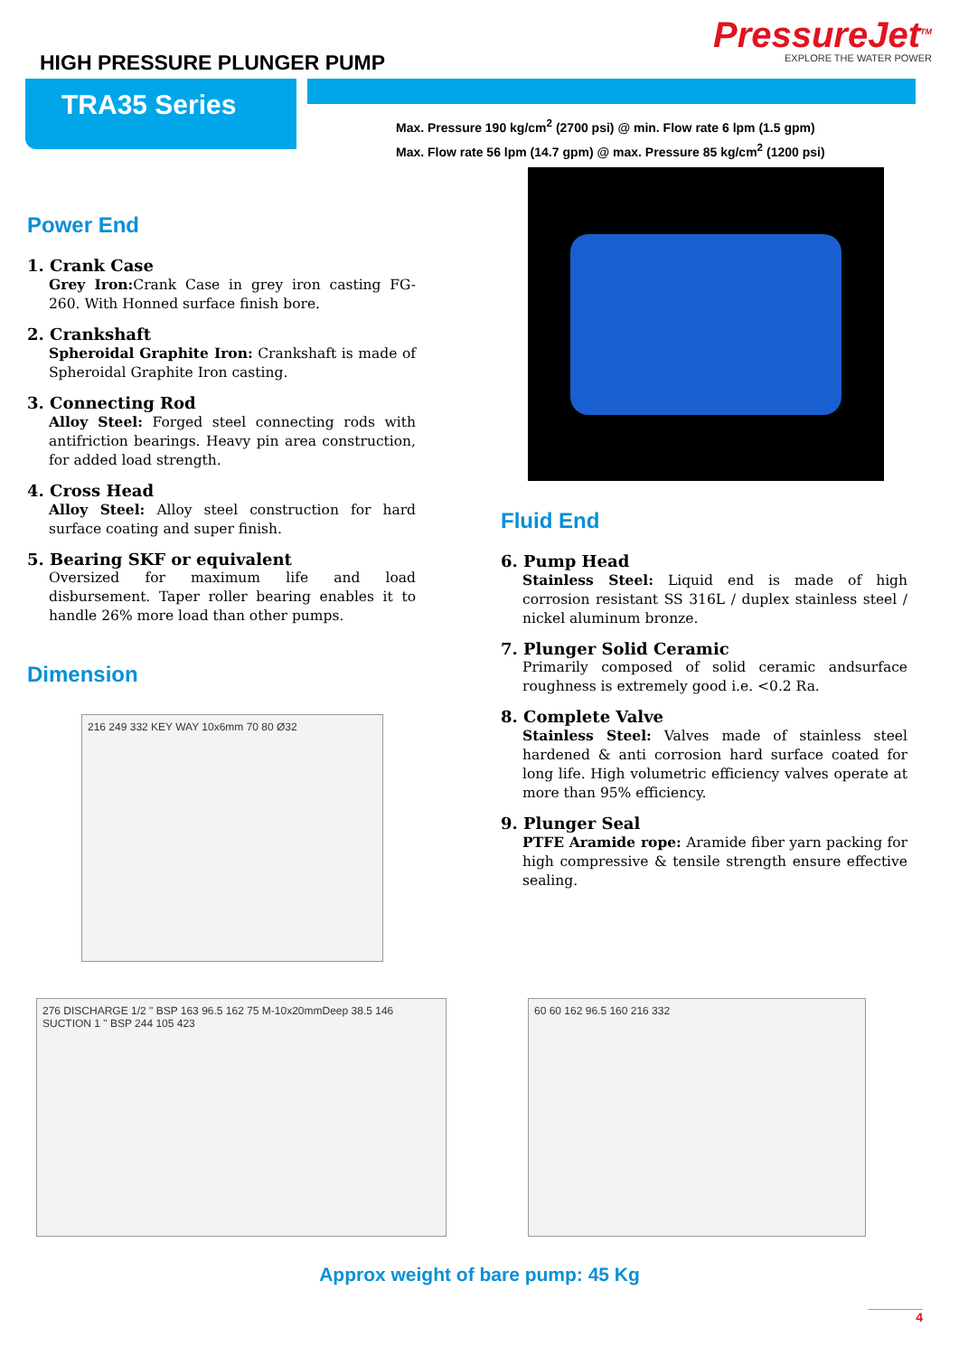HIGH PRESSURE PLUNGER PUMP
PressureJet<sup>TM</sup>
EXPLORE THE WATER POWER
TRA35 Series
Max. Pressure 190 kg/cm<sup>2</sup> (2700 psi) @ min. Flow rate 6 lpm (1.5 gpm)
Max. Flow rate 56 lpm (14.7 gpm) @ max. Pressure 85 kg/cm<sup>2</sup> (1200 psi)
Power End
1. Crank Case
Grey Iron: Crank Case in grey iron casting FG-260. With Honned surface finish bore.
2. Crankshaft
Spheroidal Graphite Iron: Crankshaft is made of Spheroidal Graphite Iron casting.
3. Connecting Rod
Alloy Steel: Forged steel connecting rods with antifriction bearings. Heavy pin area construction, for added load strength.
4. Cross Head
Alloy Steel: Alloy steel construction for hard surface coating and super finish.
5. Bearing SKF or equivalent
Oversized for maximum life and load disbursement. Taper roller bearing enables it to handle 26% more load than other pumps.
Dimension
216 249 332 KEY WAY 10x6mm 70 80 Ø32
Fluid End
6. Pump Head
Stainless Steel: Liquid end is made of high corrosion resistant SS 316L / duplex stainless steel / nickel aluminum bronze.
7. Plunger Solid Ceramic
Primarily composed of solid ceramic andsurface roughness is extremely good i.e. <0.2 Ra.
8. Complete Valve
Stainless Steel: Valves made of stainless steel hardened & anti corrosion hard surface coated for long life. High volumetric efficiency valves operate at more than 95% efficiency.
9. Plunger Seal
PTFE Aramide rope: Aramide fiber yarn packing for high compressive & tensile strength ensure effective sealing.
276 DISCHARGE 1/2 " BSP 163 96.5 162 75 M-10x20mmDeep 38.5 146 SUCTION 1 " BSP 244 105 423
60 60 162 96.5 160 216 332
Approx weight of bare pump: 45 Kg
4